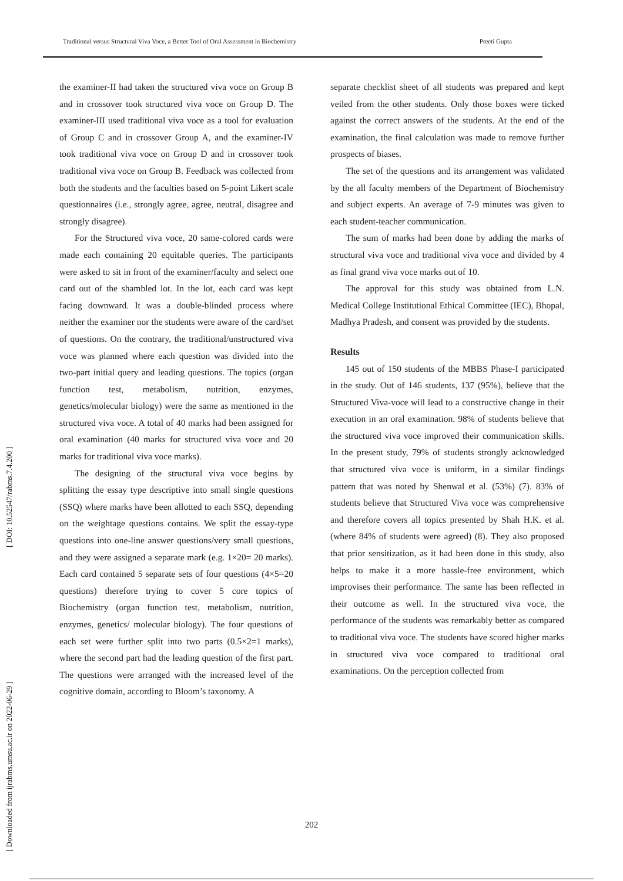Traditional versus Structural Viva Voce, a Better Tool of Oral Assessment in Biochemistry Preeti Gupta
[ Downloaded from ijrabms.umsu.ac.ir on 2022-06-29 ] [ DOI: 10.52547/rabms.7.4.200 ]
the examiner-II had taken the structured viva voce on Group B and in crossover took structured viva voce on Group D. The examiner-III used traditional viva voce as a tool for evaluation of Group C and in crossover Group A, and the examiner-IV took traditional viva voce on Group D and in crossover took traditional viva voce on Group B. Feedback was collected from both the students and the faculties based on 5-point Likert scale questionnaires (i.e., strongly agree, agree, neutral, disagree and strongly disagree).
For the Structured viva voce, 20 same-colored cards were made each containing 20 equitable queries. The participants were asked to sit in front of the examiner/faculty and select one card out of the shambled lot. In the lot, each card was kept facing downward. It was a double-blinded process where neither the examiner nor the students were aware of the card/set of questions. On the contrary, the traditional/unstructured viva voce was planned where each question was divided into the two-part initial query and leading questions. The topics (organ function test, metabolism, nutrition, enzymes, genetics/molecular biology) were the same as mentioned in the structured viva voce. A total of 40 marks had been assigned for oral examination (40 marks for structured viva voce and 20 marks for traditional viva voce marks).
The designing of the structural viva voce begins by splitting the essay type descriptive into small single questions (SSQ) where marks have been allotted to each SSQ, depending on the weightage questions contains. We split the essay-type questions into one-line answer questions/very small questions, and they were assigned a separate mark (e.g. 1×20= 20 marks). Each card contained 5 separate sets of four questions (4×5=20 questions) therefore trying to cover 5 core topics of Biochemistry (organ function test, metabolism, nutrition, enzymes, genetics/ molecular biology). The four questions of each set were further split into two parts (0.5×2=1 marks), where the second part had the leading question of the first part. The questions were arranged with the increased level of the cognitive domain, according to Bloom’s taxonomy. A
separate checklist sheet of all students was prepared and kept veiled from the other students. Only those boxes were ticked against the correct answers of the students. At the end of the examination, the final calculation was made to remove further prospects of biases.
The set of the questions and its arrangement was validated by the all faculty members of the Department of Biochemistry and subject experts. An average of 7-9 minutes was given to each student-teacher communication.
The sum of marks had been done by adding the marks of structural viva voce and traditional viva voce and divided by 4 as final grand viva voce marks out of 10.
The approval for this study was obtained from L.N. Medical College Institutional Ethical Committee (IEC), Bhopal, Madhya Pradesh, and consent was provided by the students.
Results
145 out of 150 students of the MBBS Phase-I participated in the study. Out of 146 students, 137 (95%), believe that the Structured Viva-voce will lead to a constructive change in their execution in an oral examination. 98% of students believe that the structured viva voce improved their communication skills. In the present study, 79% of students strongly acknowledged that structured viva voce is uniform, in a similar findings pattern that was noted by Shenwal et al. (53%) (7). 83% of students believe that Structured Viva voce was comprehensive and therefore covers all topics presented by Shah H.K. et al. (where 84% of students were agreed) (8). They also proposed that prior sensitization, as it had been done in this study, also helps to make it a more hassle-free environment, which improvises their performance. The same has been reflected in their outcome as well. In the structured viva voce, the performance of the students was remarkably better as compared to traditional viva voce. The students have scored higher marks in structured viva voce compared to traditional oral examinations. On the perception collected from
202